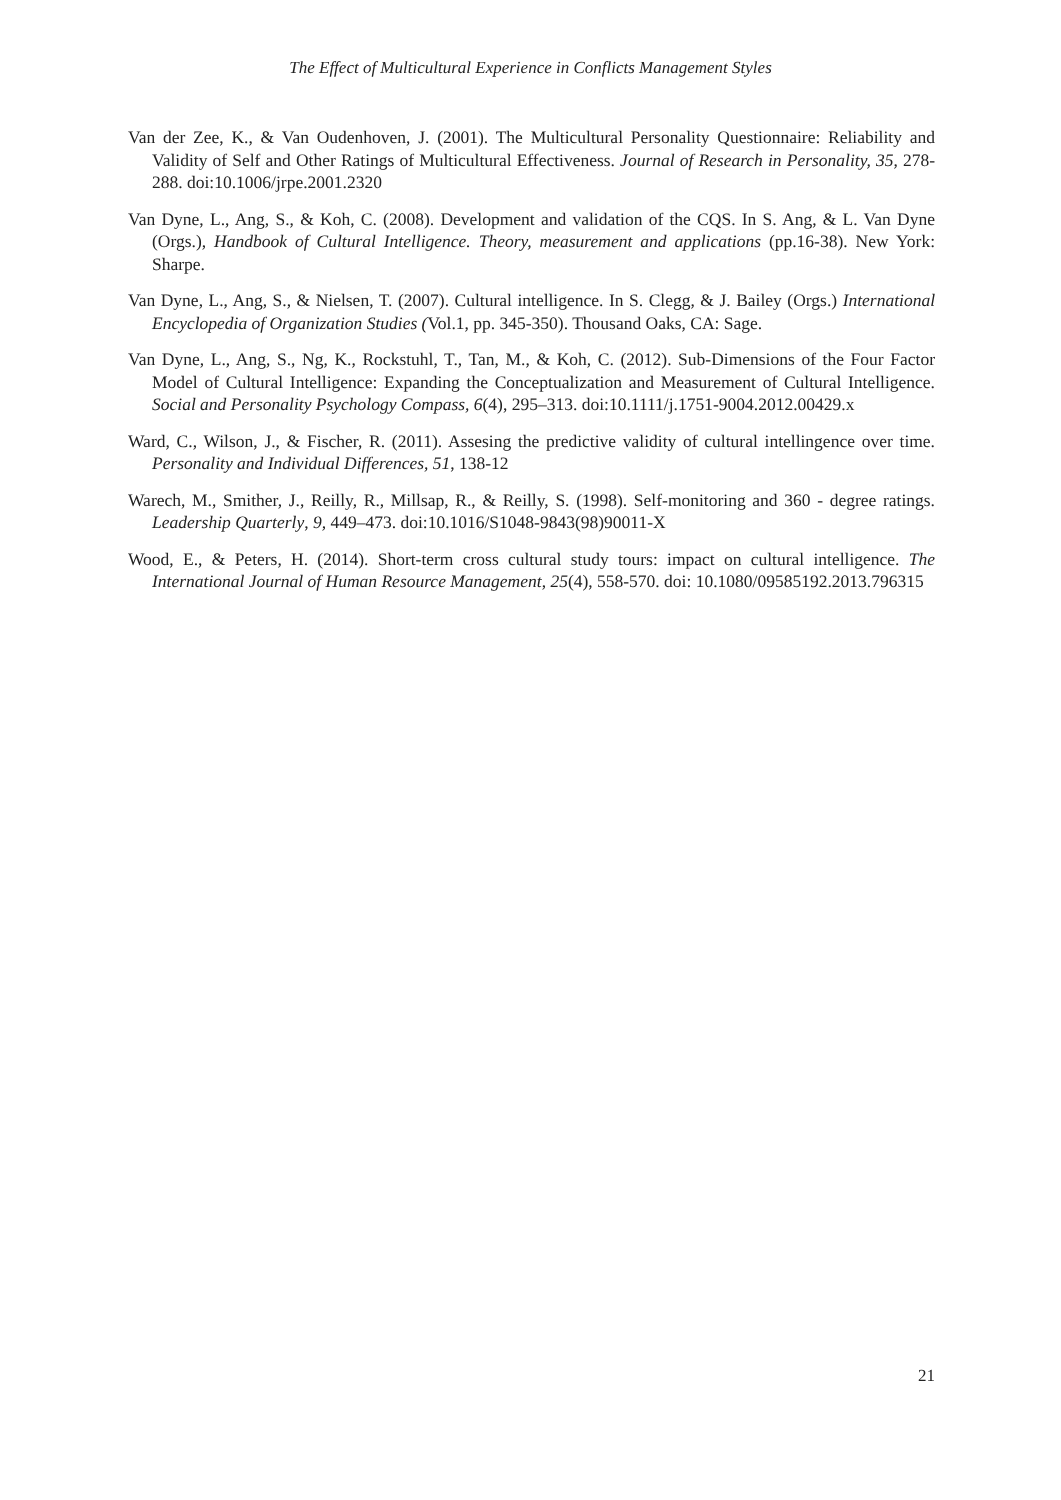The Effect of Multicultural Experience in Conflicts Management Styles
Van der Zee, K., & Van Oudenhoven, J. (2001). The Multicultural Personality Questionnaire: Reliability and Validity of Self and Other Ratings of Multicultural Effectiveness. Journal of Research in Personality, 35, 278-288. doi:10.1006/jrpe.2001.2320
Van Dyne, L., Ang, S., & Koh, C. (2008). Development and validation of the CQS. In S. Ang, & L. Van Dyne (Orgs.), Handbook of Cultural Intelligence. Theory, measurement and applications (pp.16-38). New York: Sharpe.
Van Dyne, L., Ang, S., & Nielsen, T. (2007). Cultural intelligence. In S. Clegg, & J. Bailey (Orgs.) International Encyclopedia of Organization Studies (Vol.1, pp. 345-350). Thousand Oaks, CA: Sage.
Van Dyne, L., Ang, S., Ng, K., Rockstuhl, T., Tan, M., & Koh, C. (2012). Sub-Dimensions of the Four Factor Model of Cultural Intelligence: Expanding the Conceptualization and Measurement of Cultural Intelligence. Social and Personality Psychology Compass, 6(4), 295–313. doi:10.1111/j.1751-9004.2012.00429.x
Ward, C., Wilson, J., & Fischer, R. (2011). Assesing the predictive validity of cultural intellingence over time. Personality and Individual Differences, 51, 138-12
Warech, M., Smither, J., Reilly, R., Millsap, R., & Reilly, S. (1998). Self-monitoring and 360 - degree ratings. Leadership Quarterly, 9, 449–473. doi:10.1016/S1048-9843(98)90011-X
Wood, E., & Peters, H. (2014). Short-term cross cultural study tours: impact on cultural intelligence. The International Journal of Human Resource Management, 25(4), 558-570. doi: 10.1080/09585192.2013.796315
21